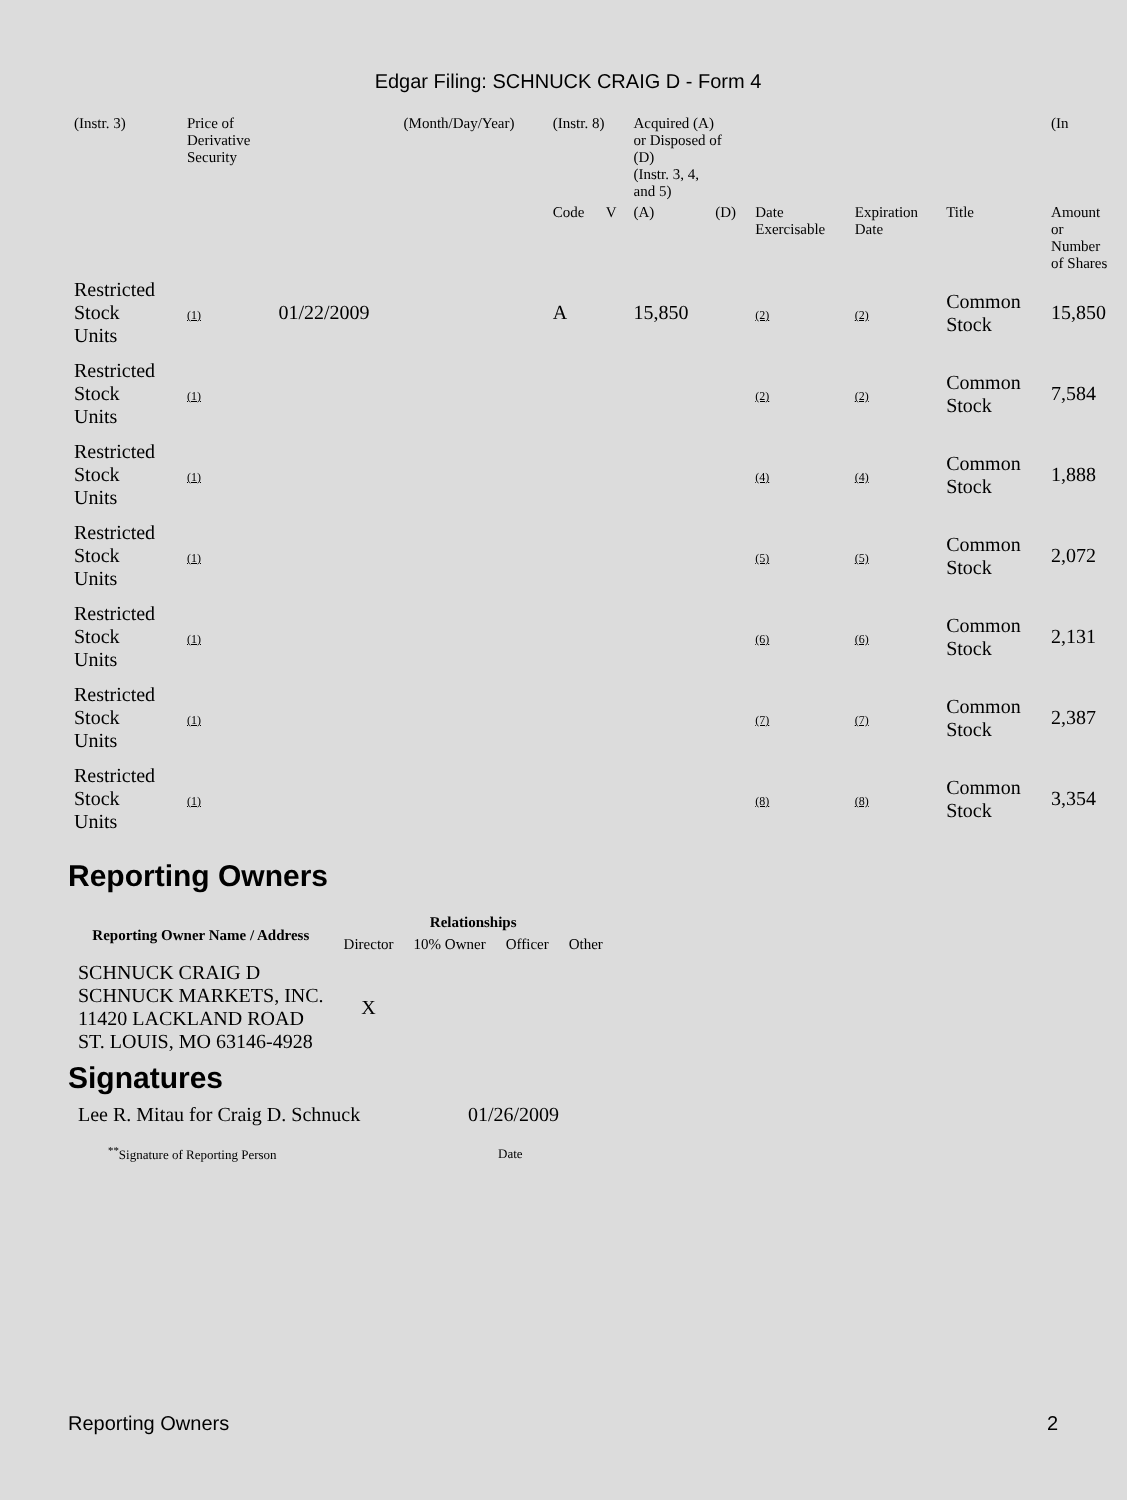Edgar Filing: SCHNUCK CRAIG D - Form 4
| (Instr. 3) | Price of Derivative Security | | (Month/Day/Year) | (Instr. 8) | | Acquired (A) or Disposed of (D) (Instr. 3, 4, and 5) | | | | | (In |
| | | | | Code | V | (A) | (D) | Date Exercisable | Expiration Date | Title | Amount or Number of Shares |
| Restricted Stock Units | (1) | 01/22/2009 | | A | | 15,850 | | (2) | (2) | Common Stock | 15,850 |
| Restricted Stock Units | (1) | | | | | | | (2) | (2) | Common Stock | 7,584 |
| Restricted Stock Units | (1) | | | | | | | (4) | (4) | Common Stock | 1,888 |
| Restricted Stock Units | (1) | | | | | | | (5) | (5) | Common Stock | 2,072 |
| Restricted Stock Units | (1) | | | | | | | (6) | (6) | Common Stock | 2,131 |
| Restricted Stock Units | (1) | | | | | | | (7) | (7) | Common Stock | 2,387 |
| Restricted Stock Units | (1) | | | | | | | (8) | (8) | Common Stock | 3,354 |
Reporting Owners
| Reporting Owner Name / Address | Relationships | | | |
| --- | --- | --- | --- | --- |
| | Director | 10% Owner | Officer | Other |
| SCHNUCK CRAIG D SCHNUCK MARKETS, INC. 11420 LACKLAND ROAD ST. LOUIS, MO 63146-4928 | X | | | |
Signatures
| Lee R. Mitau for Craig D. Schnuck | 01/26/2009 |
| <sup>**</sup> Signature of Reporting Person | Date |
Reporting Owners 2